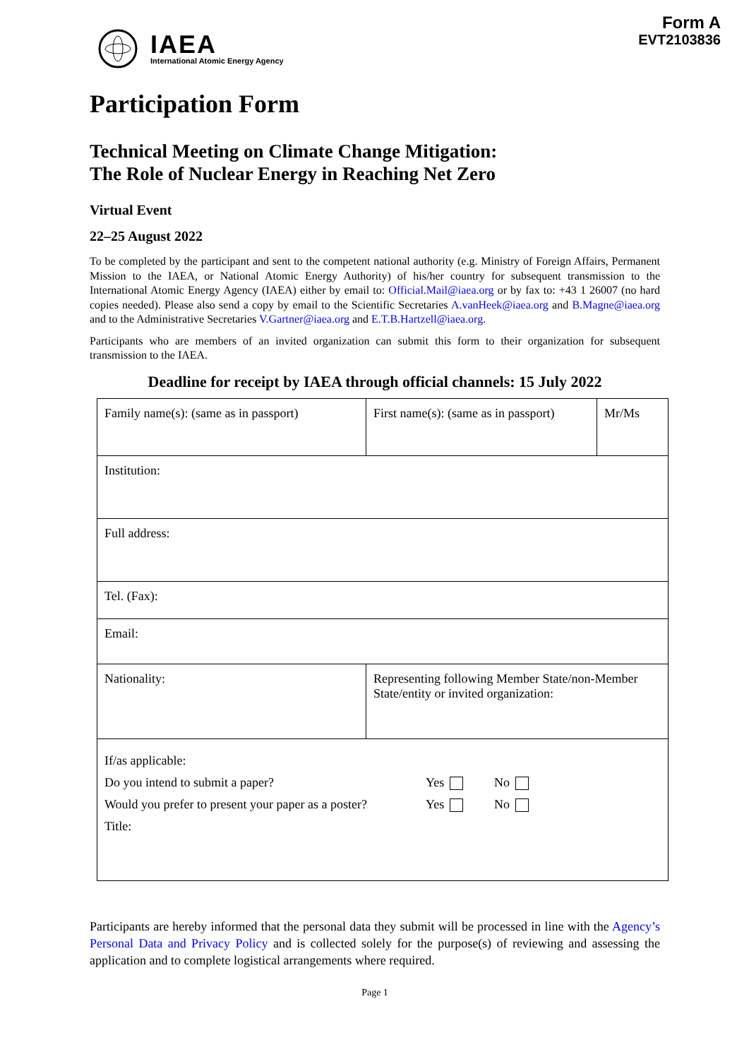IAEA
International Atomic Energy Agency
Form A
EVT2103836
Participation Form
Technical Meeting on Climate Change Mitigation:
The Role of Nuclear Energy in Reaching Net Zero
Virtual Event
22–25 August 2022
To be completed by the participant and sent to the competent national authority (e.g. Ministry of Foreign Affairs, Permanent Mission to the IAEA, or National Atomic Energy Authority) of his/her country for subsequent transmission to the International Atomic Energy Agency (IAEA) either by email to: Official.Mail@iaea.org or by fax to: +43 1 26007 (no hard copies needed). Please also send a copy by email to the Scientific Secretaries A.vanHeek@iaea.org and B.Magne@iaea.org and to the Administrative Secretaries V.Gartner@iaea.org and E.T.B.Hartzell@iaea.org.
Participants who are members of an invited organization can submit this form to their organization for subsequent transmission to the IAEA.
Deadline for receipt by IAEA through official channels: 15 July 2022
| Family name(s): (same as in passport) | First name(s): (same as in passport) | Mr/Ms |
| Institution: | | |
| Full address: | | |
| Tel. (Fax): | | |
| Email: | | |
| Nationality: | Representing following Member State/non-Member State/entity or invited organization: | |
| If/as applicable: Do you intend to submit a paper? Yes No Would you prefer to present your paper as a poster? Yes No Title: | | |
Participants are hereby informed that the personal data they submit will be processed in line with the Agency’s Personal Data and Privacy Policy and is collected solely for the purpose(s) of reviewing and assessing the application and to complete logistical arrangements where required.
Page 1